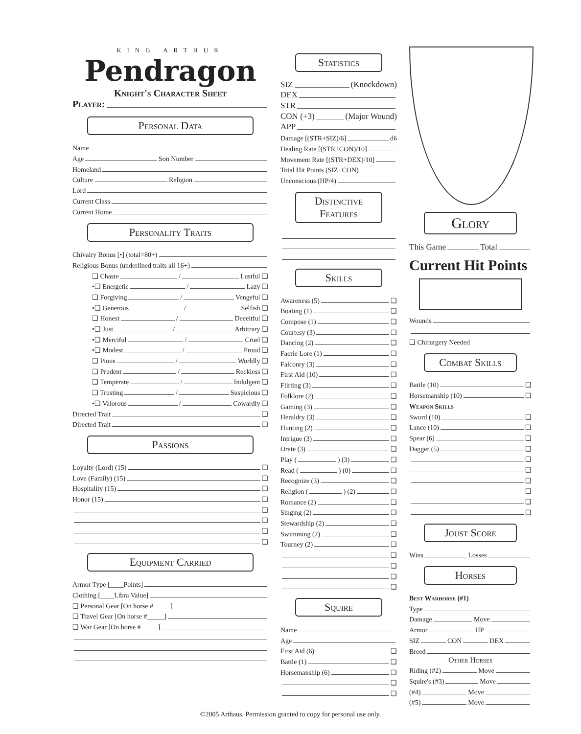KING ARTHUR
Pendragon
Knight's Character Sheet
Player:
Personal Data
Name
Age Son Number
Homeland
Culture Religion
Lord
Current Class
Current Home
Personality Traits
Chivalry Bonus [•] (total=80+)
Religious Bonus (underlined traits all 16+)
❑ Chaste / Lustful ❑
•❑ Energetic / Lazy ❑
❑ Forgiving / Vengeful ❑
•❑ Generous / Selfish ❑
❑ Honest / Deceitful ❑
•❑ Just / Arbitrary ❑
•❑ Merciful / Cruel ❑
•❑ Modest / Proud ❑
❑ Pious / Worldly ❑
❑ Prudent / Reckless ❑
❑ Temperate / Indulgent ❑
❑ Trusting / Suspicious ❑
•❑ Valorous / Cowardly ❑
Directed Trait ❑
Directed Trait ❑
Passions
Loyalty (Lord) (15) ❑
Love (Family) (15) ❑
Hospitality (15) ❑
Honor (15) ❑
❑
❑
❑
❑
Equipment Carried
Armor Type [____Points]
Clothing [____Libra Value]
❑ Personal Gear [On horse #_____]
❑ Travel Gear [On horse #_____]
❑ War Gear [On horse #_____]
Statistics
SIZ (Knockdown)
DEX
STR
CON (+3) (Major Wound)
APP
Damage [(STR+SIZ)/6] d6
Healing Rate [(STR+CON)/10]
Movement Rate [(STR+DEX)/10]
Total Hit Points (SIZ+CON)
Unconscious (HP/4)
Distinctive Features
Skills
Awareness (5) ❑
Boating (1) ❑
Compose (1) ❑
Courtesy (3) ❑
Dancing (2) ❑
Faerie Lore (1) ❑
Falconry (3) ❑
First Aid (10) ❑
Flirting (3) ❑
Folklore (2) ❑
Gaming (3) ❑
Heraldry (3) ❑
Hunting (2) ❑
Intrigue (3) ❑
Orate (3) ❑
Play ( ) (3) ❑
Read ( ) (0) ❑
Recognize (3) ❑
Religion ( ) (2) ❑
Romance (2) ❑
Singing (2) ❑
Stewardship (2) ❑
Swimming (2) ❑
Tourney (2) ❑
❑
❑
❑
❑
Squire
Name
Age
First Aid (6) ❑
Battle (1) ❑
Horsemanship (6) ❑
❑
❑
Glory
This Game Total
Current Hit Points
Wounds
❑ Chirurgery Needed
Combat Skills
Battle (10) ❑
Horsemanship (10) ❑
Weapon Skills
Sword (10) ❑
Lance (10) ❑
Spear (6) ❑
Dagger (5) ❑
❑
❑
❑
❑
❑
❑
Joust Score
Wins Losses
Horses
Best Warhorse (#1)
Type
Damage Move
Armor HP
SIZ CON DEX
Breed
Other Horses
Riding (#2) Move
Squire's (#3) Move
(#4) Move
(#5) Move
©2005 Arthaus. Permission granted to copy for personal use only.